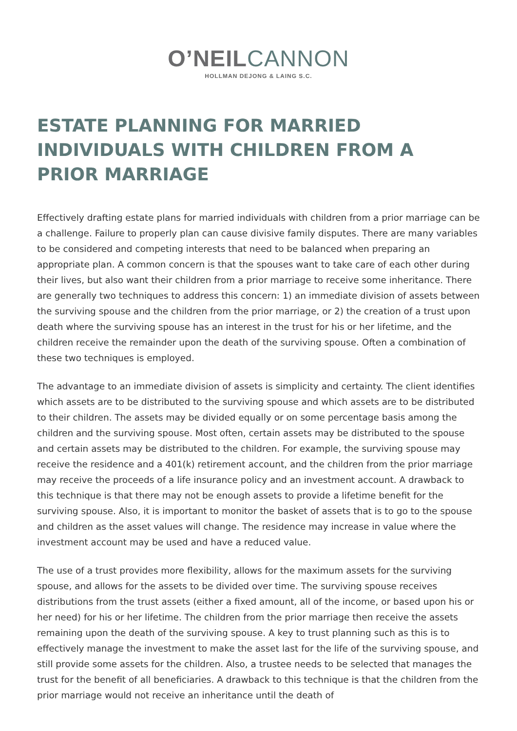O’NEIL CANNON
HOLLMAN DEJONG & LAING S.C.
ESTATE PLANNING FOR MARRIED INDIVIDUALS WITH CHILDREN FROM A PRIOR MARRIAGE
Effectively drafting estate plans for married individuals with children from a prior marriage can be a challenge. Failure to properly plan can cause divisive family disputes. There are many variables to be considered and competing interests that need to be balanced when preparing an appropriate plan. A common concern is that the spouses want to take care of each other during their lives, but also want their children from a prior marriage to receive some inheritance. There are generally two techniques to address this concern: 1) an immediate division of assets between the surviving spouse and the children from the prior marriage, or 2) the creation of a trust upon death where the surviving spouse has an interest in the trust for his or her lifetime, and the children receive the remainder upon the death of the surviving spouse. Often a combination of these two techniques is employed.
The advantage to an immediate division of assets is simplicity and certainty. The client identifies which assets are to be distributed to the surviving spouse and which assets are to be distributed to their children. The assets may be divided equally or on some percentage basis among the children and the surviving spouse. Most often, certain assets may be distributed to the spouse and certain assets may be distributed to the children. For example, the surviving spouse may receive the residence and a 401(k) retirement account, and the children from the prior marriage may receive the proceeds of a life insurance policy and an investment account. A drawback to this technique is that there may not be enough assets to provide a lifetime benefit for the surviving spouse. Also, it is important to monitor the basket of assets that is to go to the spouse and children as the asset values will change. The residence may increase in value where the investment account may be used and have a reduced value.
The use of a trust provides more flexibility, allows for the maximum assets for the surviving spouse, and allows for the assets to be divided over time. The surviving spouse receives distributions from the trust assets (either a fixed amount, all of the income, or based upon his or her need) for his or her lifetime. The children from the prior marriage then receive the assets remaining upon the death of the surviving spouse. A key to trust planning such as this is to effectively manage the investment to make the asset last for the life of the surviving spouse, and still provide some assets for the children. Also, a trustee needs to be selected that manages the trust for the benefit of all beneficiaries. A drawback to this technique is that the children from the prior marriage would not receive an inheritance until the death of